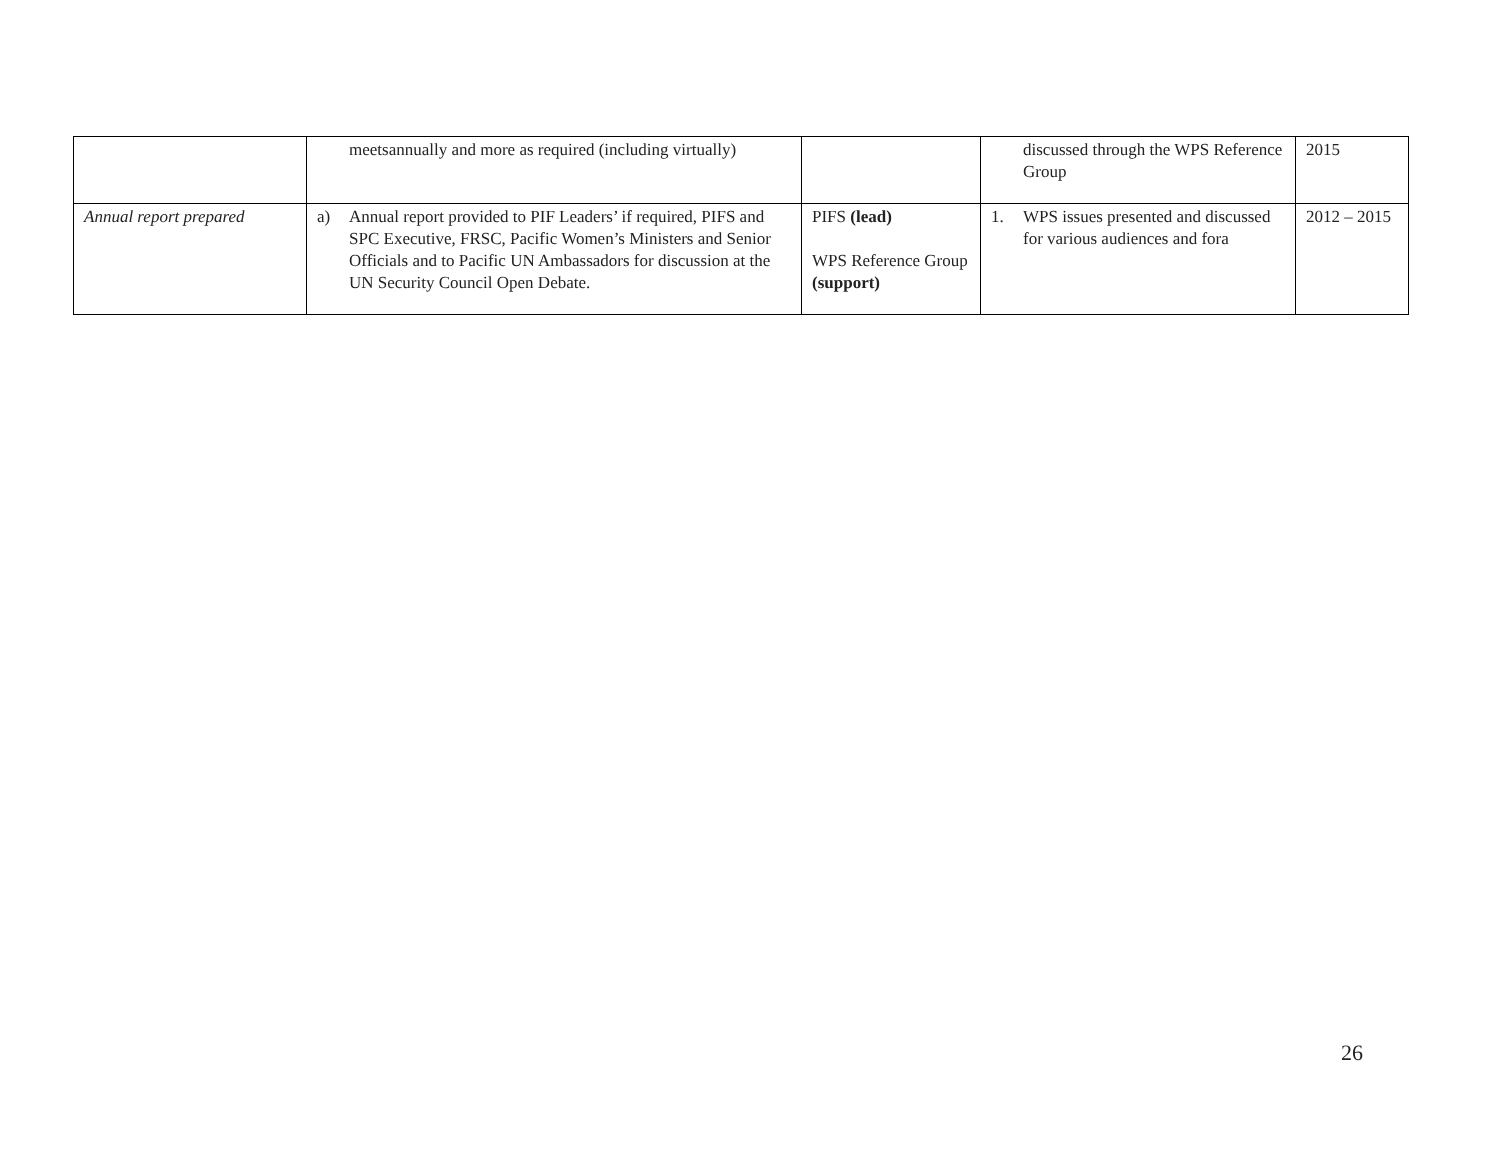| | meetsannually and more as required (including virtually) | | discussed through the WPS Reference Group | 2015 |
| Annual report prepared | a) Annual report provided to PIF Leaders’ if required, PIFS and SPC Executive, FRSC, Pacific Women’s Ministers and Senior Officials and to Pacific UN Ambassadors for discussion at the UN Security Council Open Debate. | PIFS (lead) WPS Reference Group (support) | 1. WPS issues presented and discussed for various audiences and fora | 2012 – 2015 |
26